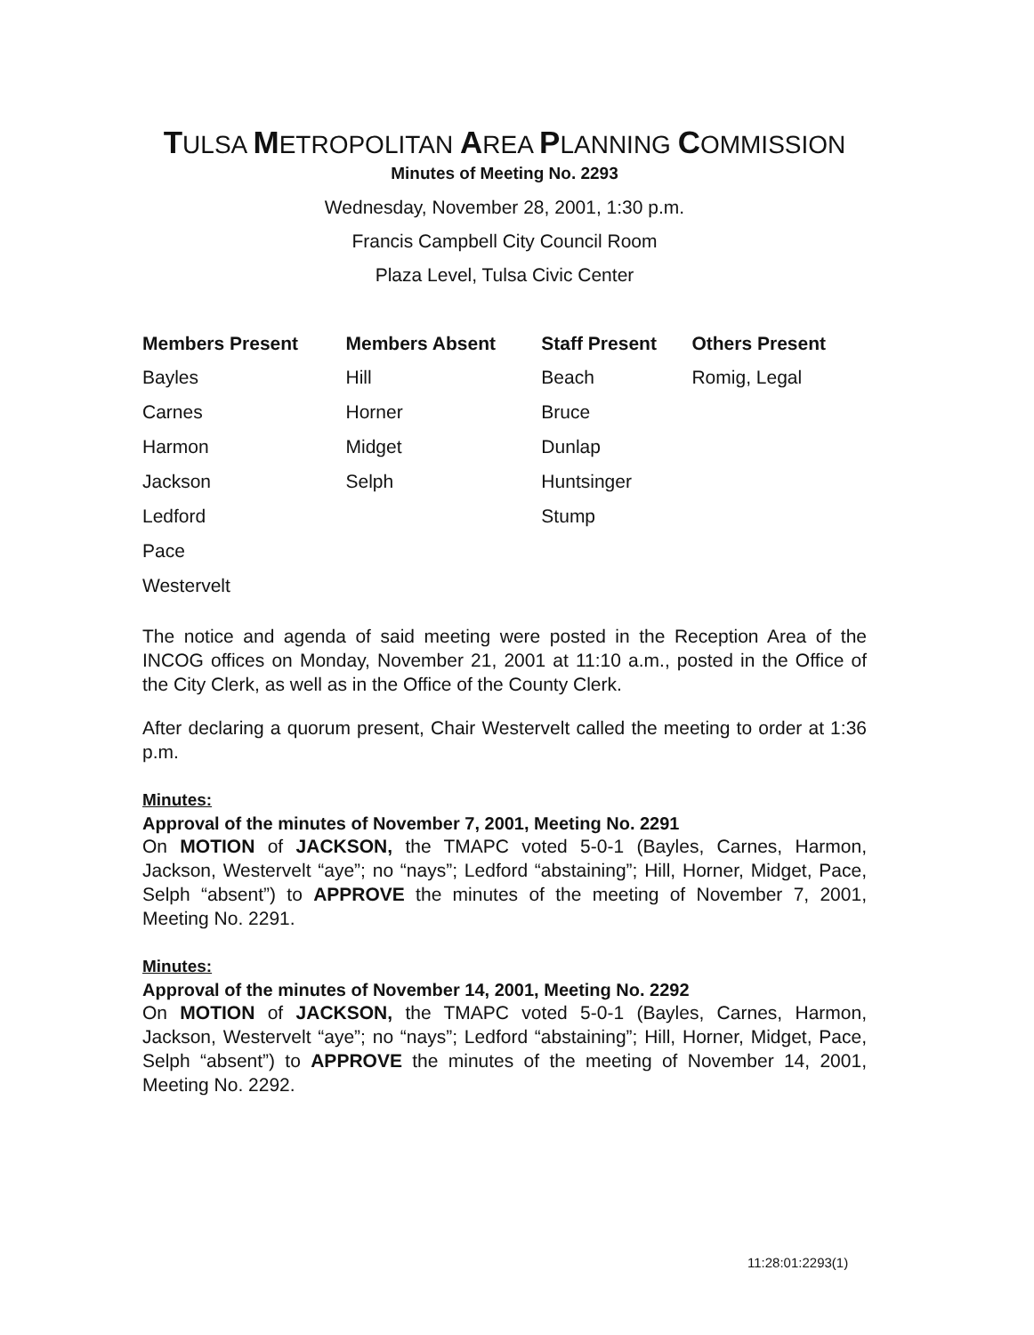TULSA METROPOLITAN AREA PLANNING COMMISSION
Minutes of Meeting No. 2293
Wednesday, November 28, 2001, 1:30 p.m.
Francis Campbell City Council Room
Plaza Level, Tulsa Civic Center
| Members Present | Members Absent | Staff Present | Others Present |
| --- | --- | --- | --- |
| Bayles | Hill | Beach | Romig, Legal |
| Carnes | Horner | Bruce | |
| Harmon | Midget | Dunlap | |
| Jackson | Selph | Huntsinger | |
| Ledford | | Stump | |
| Pace | | | |
| Westervelt | | | |
The notice and agenda of said meeting were posted in the Reception Area of the INCOG offices on Monday, November 21, 2001 at 11:10 a.m., posted in the Office of the City Clerk, as well as in the Office of the County Clerk.
After declaring a quorum present, Chair Westervelt called the meeting to order at 1:36 p.m.
Minutes:
Approval of the minutes of November 7, 2001, Meeting No. 2291
On MOTION of JACKSON, the TMAPC voted 5-0-1 (Bayles, Carnes, Harmon, Jackson, Westervelt “aye”; no “nays”; Ledford “abstaining”; Hill, Horner, Midget, Pace, Selph “absent”) to APPROVE the minutes of the meeting of November 7, 2001, Meeting No. 2291.
Minutes:
Approval of the minutes of November 14, 2001, Meeting No. 2292
On MOTION of JACKSON, the TMAPC voted 5-0-1 (Bayles, Carnes, Harmon, Jackson, Westervelt “aye”; no “nays”; Ledford “abstaining”; Hill, Horner, Midget, Pace, Selph “absent”) to APPROVE the minutes of the meeting of November 14, 2001, Meeting No. 2292.
11:28:01:2293(1)